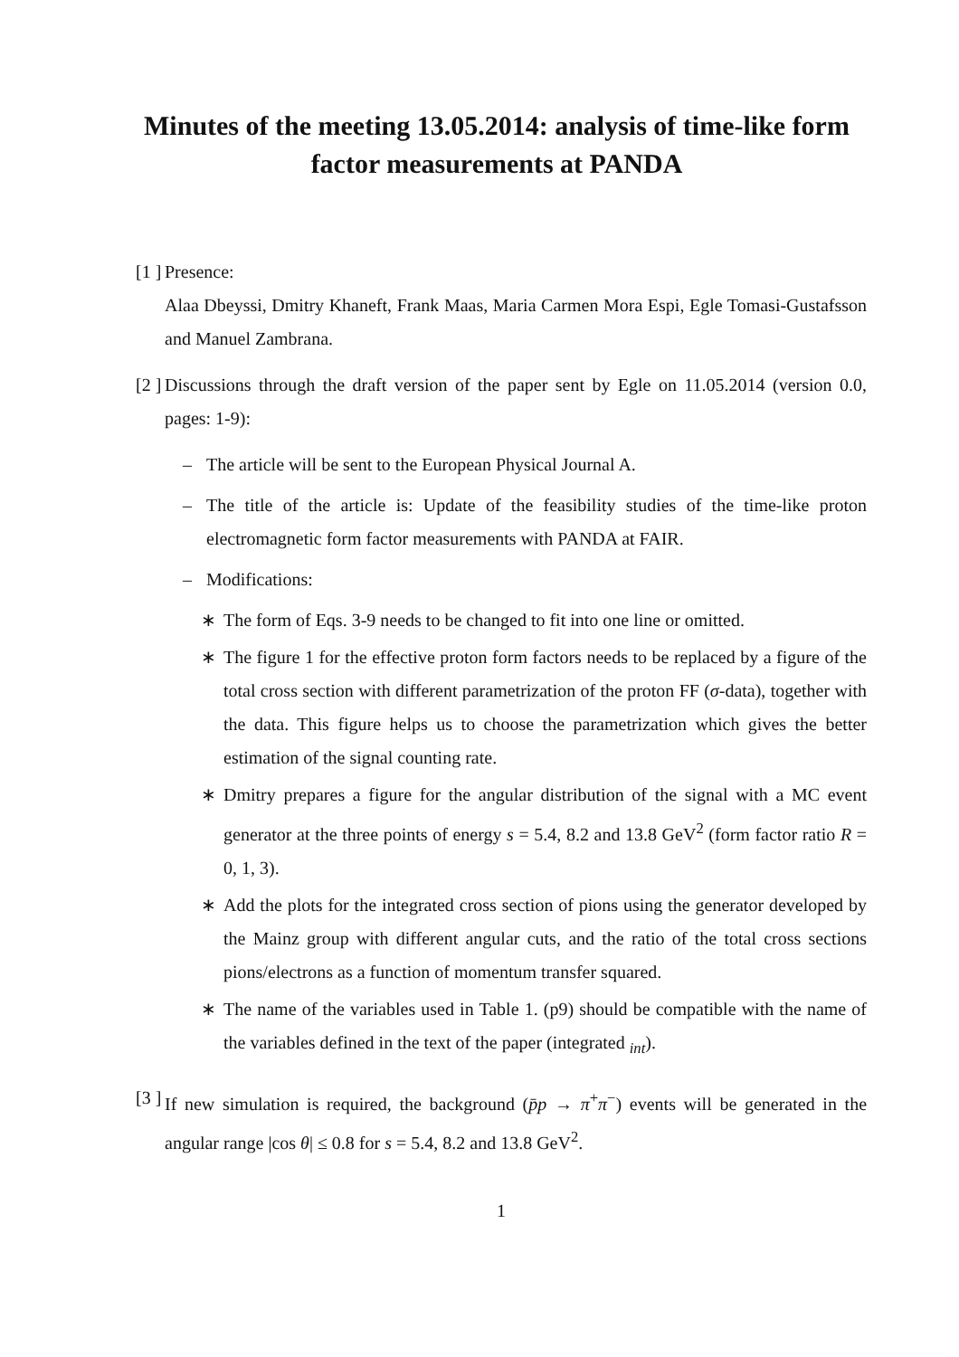Minutes of the meeting 13.05.2014: analysis of time-like form factor measurements at PANDA
[1 ]
Presence:
Alaa Dbeyssi, Dmitry Khaneft, Frank Maas, Maria Carmen Mora Espi, Egle Tomasi-Gustafsson and Manuel Zambrana.
[2 ]
Discussions through the draft version of the paper sent by Egle on 11.05.2014 (version 0.0, pages: 1-9):
– The article will be sent to the European Physical Journal A.
– The title of the article is: Update of the feasibility studies of the time-like proton electromagnetic form factor measurements with PANDA at FAIR.
– Modifications:
∗ The form of Eqs. 3-9 needs to be changed to fit into one line or omitted.
∗ The figure 1 for the effective proton form factors needs to be replaced by a figure of the total cross section with different parametrization of the proton FF (σ-data), together with the data. This figure helps us to choose the parametrization which gives the better estimation of the signal counting rate.
∗ Dmitry prepares a figure for the angular distribution of the signal with a MC event generator at the three points of energy s = 5.4, 8.2 and 13.8 GeV<sup>2</sup> (form factor ratio R = 0, 1, 3).
∗ Add the plots for the integrated cross section of pions using the generator developed by the Mainz group with different angular cuts, and the ratio of the total cross sections pions/electrons as a function of momentum transfer squared.
∗ The name of the variables used in Table 1. (p9) should be compatible with the name of the variables defined in the text of the paper (integrated <sub>int</sub>).
[3 ]
If new simulation is required, the background (p̄p → π<sup>+</sup>π<sup>−</sup>) events will be generated in the angular range |cos θ| ≤ 0.8 for s = 5.4, 8.2 and 13.8 GeV<sup>2</sup>.
1